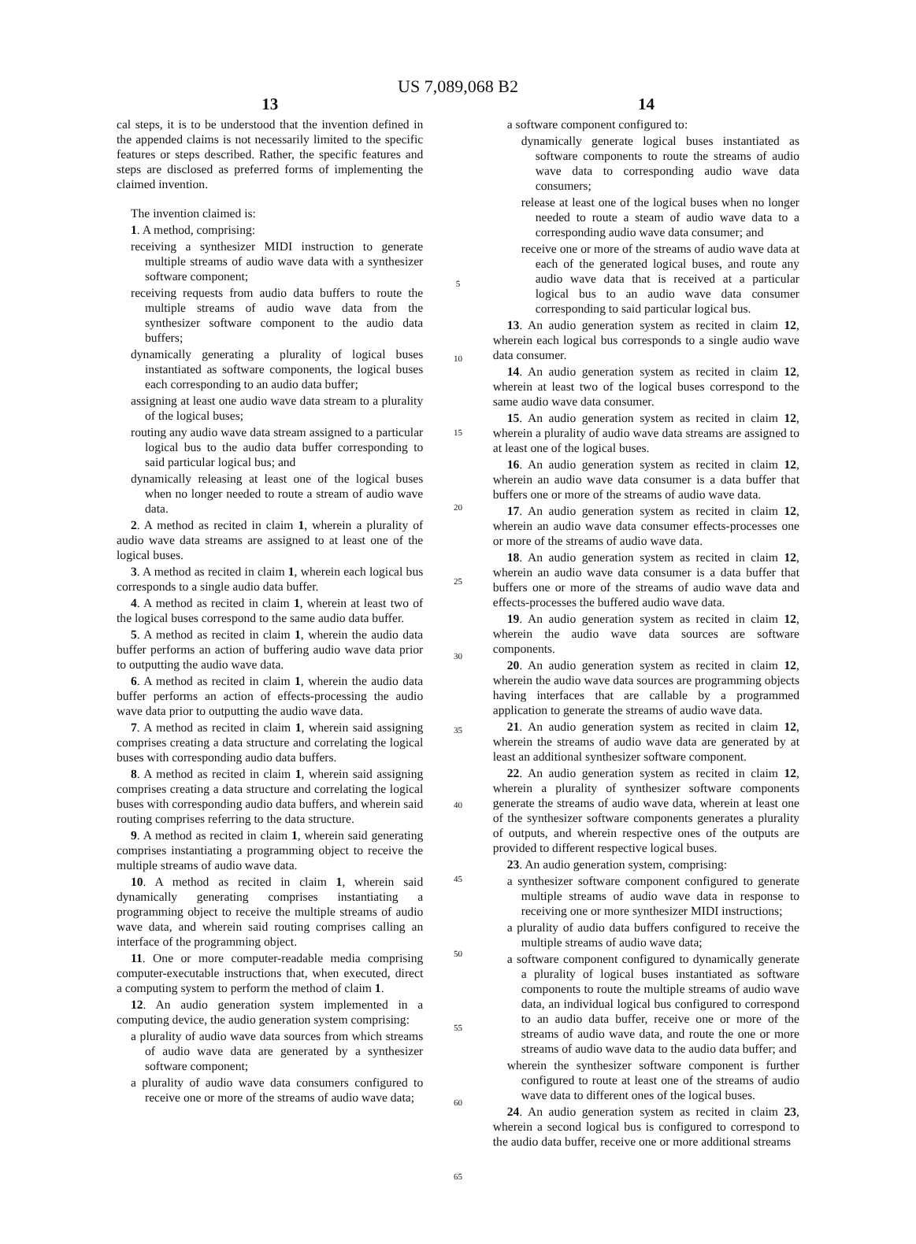US 7,089,068 B2
13
cal steps, it is to be understood that the invention defined in the appended claims is not necessarily limited to the specific features or steps described. Rather, the specific features and steps are disclosed as preferred forms of implementing the claimed invention.
The invention claimed is:
1. A method, comprising:
receiving a synthesizer MIDI instruction to generate multiple streams of audio wave data with a synthesizer software component;
receiving requests from audio data buffers to route the multiple streams of audio wave data from the synthesizer software component to the audio data buffers;
dynamically generating a plurality of logical buses instantiated as software components, the logical buses each corresponding to an audio data buffer;
assigning at least one audio wave data stream to a plurality of the logical buses;
routing any audio wave data stream assigned to a particular logical bus to the audio data buffer corresponding to said particular logical bus; and
dynamically releasing at least one of the logical buses when no longer needed to route a stream of audio wave data.
2. A method as recited in claim 1, wherein a plurality of audio wave data streams are assigned to at least one of the logical buses.
3. A method as recited in claim 1, wherein each logical bus corresponds to a single audio data buffer.
4. A method as recited in claim 1, wherein at least two of the logical buses correspond to the same audio data buffer.
5. A method as recited in claim 1, wherein the audio data buffer performs an action of buffering audio wave data prior to outputting the audio wave data.
6. A method as recited in claim 1, wherein the audio data buffer performs an action of effects-processing the audio wave data prior to outputting the audio wave data.
7. A method as recited in claim 1, wherein said assigning comprises creating a data structure and correlating the logical buses with corresponding audio data buffers.
8. A method as recited in claim 1, wherein said assigning comprises creating a data structure and correlating the logical buses with corresponding audio data buffers, and wherein said routing comprises referring to the data structure.
9. A method as recited in claim 1, wherein said generating comprises instantiating a programming object to receive the multiple streams of audio wave data.
10. A method as recited in claim 1, wherein said dynamically generating comprises instantiating a programming object to receive the multiple streams of audio wave data, and wherein said routing comprises calling an interface of the programming object.
11. One or more computer-readable media comprising computer-executable instructions that, when executed, direct a computing system to perform the method of claim 1.
12. An audio generation system implemented in a computing device, the audio generation system comprising:
a plurality of audio wave data sources from which streams of audio wave data are generated by a synthesizer software component;
a plurality of audio wave data consumers configured to receive one or more of the streams of audio wave data;
5
10
15
20
25
30
35
40
45
50
55
60
65
14
a software component configured to:
dynamically generate logical buses instantiated as software components to route the streams of audio wave data to corresponding audio wave data consumers;
release at least one of the logical buses when no longer needed to route a steam of audio wave data to a corresponding audio wave data consumer; and
receive one or more of the streams of audio wave data at each of the generated logical buses, and route any audio wave data that is received at a particular logical bus to an audio wave data consumer corresponding to said particular logical bus.
13. An audio generation system as recited in claim 12, wherein each logical bus corresponds to a single audio wave data consumer.
14. An audio generation system as recited in claim 12, wherein at least two of the logical buses correspond to the same audio wave data consumer.
15. An audio generation system as recited in claim 12, wherein a plurality of audio wave data streams are assigned to at least one of the logical buses.
16. An audio generation system as recited in claim 12, wherein an audio wave data consumer is a data buffer that buffers one or more of the streams of audio wave data.
17. An audio generation system as recited in claim 12, wherein an audio wave data consumer effects-processes one or more of the streams of audio wave data.
18. An audio generation system as recited in claim 12, wherein an audio wave data consumer is a data buffer that buffers one or more of the streams of audio wave data and effects-processes the buffered audio wave data.
19. An audio generation system as recited in claim 12, wherein the audio wave data sources are software components.
20. An audio generation system as recited in claim 12, wherein the audio wave data sources are programming objects having interfaces that are callable by a programmed application to generate the streams of audio wave data.
21. An audio generation system as recited in claim 12, wherein the streams of audio wave data are generated by at least an additional synthesizer software component.
22. An audio generation system as recited in claim 12, wherein a plurality of synthesizer software components generate the streams of audio wave data, wherein at least one of the synthesizer software components generates a plurality of outputs, and wherein respective ones of the outputs are provided to different respective logical buses.
23. An audio generation system, comprising:
a synthesizer software component configured to generate multiple streams of audio wave data in response to receiving one or more synthesizer MIDI instructions;
a plurality of audio data buffers configured to receive the multiple streams of audio wave data;
a software component configured to dynamically generate a plurality of logical buses instantiated as software components to route the multiple streams of audio wave data, an individual logical bus configured to correspond to an audio data buffer, receive one or more of the streams of audio wave data, and route the one or more streams of audio wave data to the audio data buffer; and
wherein the synthesizer software component is further configured to route at least one of the streams of audio wave data to different ones of the logical buses.
24. An audio generation system as recited in claim 23, wherein a second logical bus is configured to correspond to the audio data buffer, receive one or more additional streams